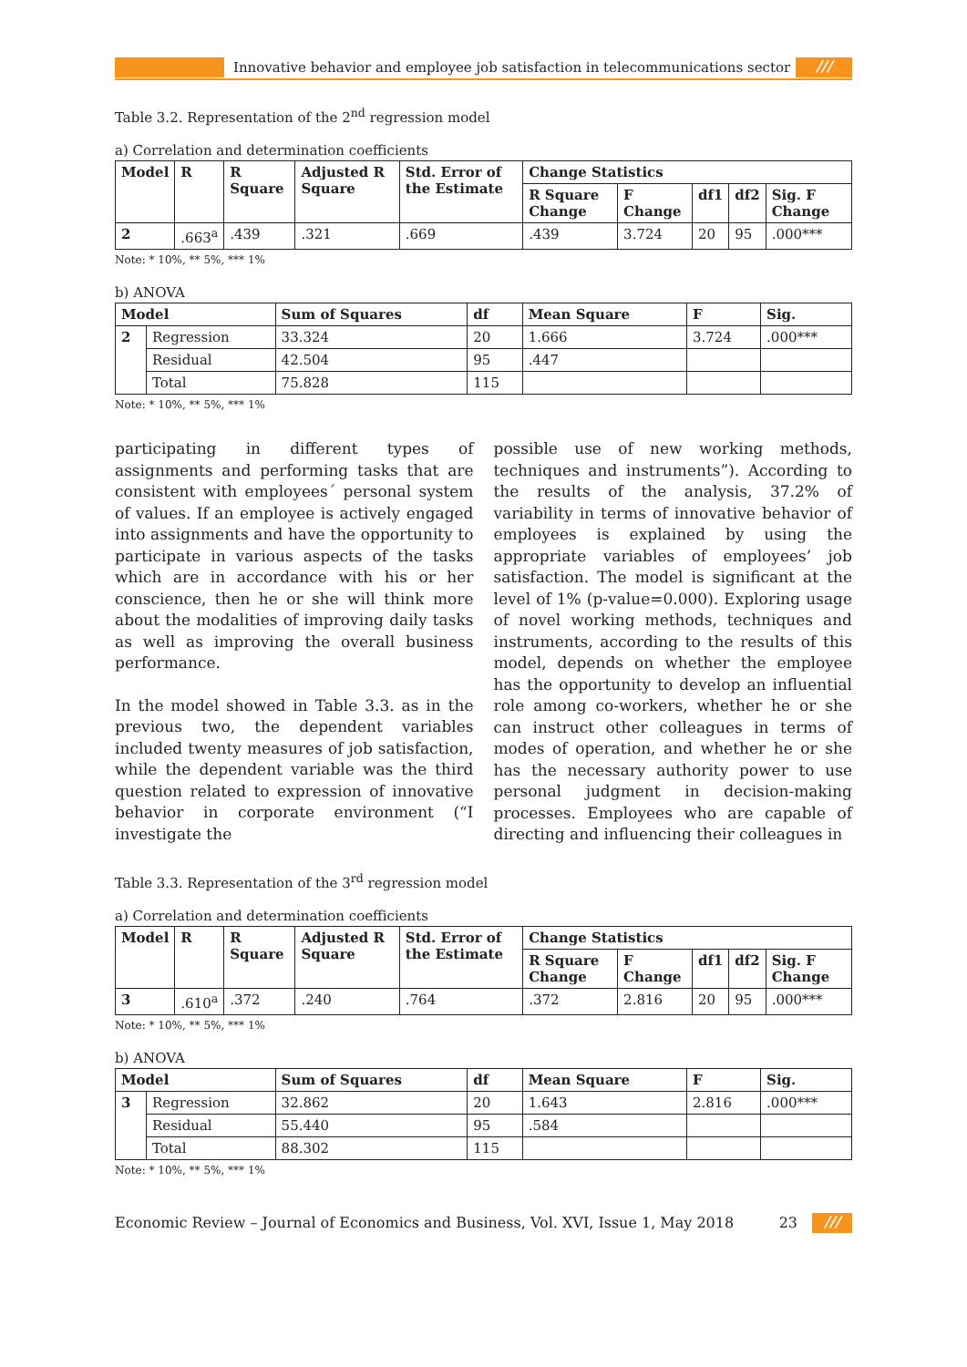Innovative behavior and employee job satisfaction in telecommunications sector
///
Table 3.2. Representation of the 2<sup>nd</sup> regression model
a) Correlation and determination coefficients
| Model | R | R Square | Adjusted R Square | Std. Error of the Estimate | Change Statistics | | | | |
| --- | --- | --- | --- | --- | --- | --- | --- | --- | --- |
| | | | | | R Square Change | F Change | df1 | df2 | Sig. F Change |
| 2 | .663<sup>a</sup> | .439 | .321 | .669 | .439 | 3.724 | 20 | 95 | .000*** |
Note: * 10%, ** 5%, *** 1%
b) ANOVA
| Model | | Sum of Squares | df | Mean Square | F | Sig. |
| --- | --- | --- | --- | --- | --- | --- |
| 2 | Regression | 33.324 | 20 | 1.666 | 3.724 | .000*** |
| | Residual | 42.504 | 95 | .447 | | |
| | Total | 75.828 | 115 | | | |
Note: * 10%, ** 5%, *** 1%
participating in different types of assignments and performing tasks that are consistent with employees´ personal system of values. If an employee is actively engaged into assignments and have the opportunity to participate in various aspects of the tasks which are in accordance with his or her conscience, then he or she will think more about the modalities of improving daily tasks as well as improving the overall business performance.
In the model showed in Table 3.3. as in the previous two, the dependent variables included twenty measures of job satisfaction, while the dependent variable was the third question related to expression of innovative behavior in corporate environment (“I investigate the
possible use of new working methods, techniques and instruments”). According to the results of the analysis, 37.2% of variability in terms of innovative behavior of employees is explained by using the appropriate variables of employees’ job satisfaction. The model is significant at the level of 1% (p-value=0.000). Exploring usage of novel working methods, techniques and instruments, according to the results of this model, depends on whether the employee has the opportunity to develop an influential role among co-workers, whether he or she can instruct other colleagues in terms of modes of operation, and whether he or she has the necessary authority power to use personal judgment in decision-making processes. Employees who are capable of directing and influencing their colleagues in
Table 3.3. Representation of the 3<sup>rd</sup> regression model
a) Correlation and determination coefficients
| Model | R | R Square | Adjusted R Square | Std. Error of the Estimate | Change Statistics | | | | |
| --- | --- | --- | --- | --- | --- | --- | --- | --- | --- |
| | | | | | R Square Change | F Change | df1 | df2 | Sig. F Change |
| 3 | .610<sup>a</sup> | .372 | .240 | .764 | .372 | 2.816 | 20 | 95 | .000*** |
Note: * 10%, ** 5%, *** 1%
b) ANOVA
| Model | | Sum of Squares | df | Mean Square | F | Sig. |
| --- | --- | --- | --- | --- | --- | --- |
| 3 | Regression | 32.862 | 20 | 1.643 | 2.816 | .000*** |
| | Residual | 55.440 | 95 | .584 | | |
| | Total | 88.302 | 115 | | | |
Note: * 10%, ** 5%, *** 1%
Economic Review – Journal of Economics and Business, Vol. XVI, Issue 1, May 2018
23
///